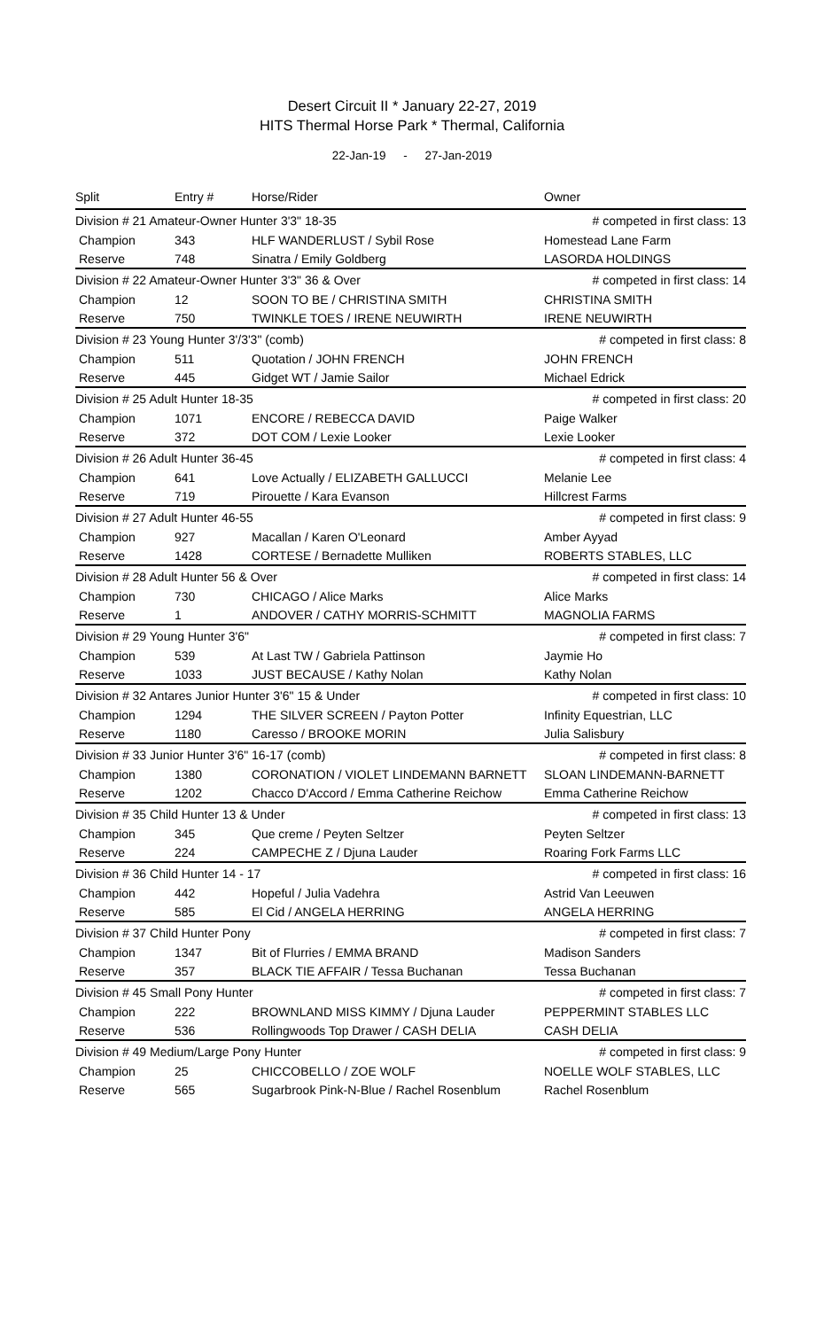Desert Circuit II * January 22-27, 2019
HITS Thermal Horse Park * Thermal, California
22-Jan-19 - 27-Jan-2019
| Split | Entry # | Horse/Rider | Owner |
| --- | --- | --- | --- |
| Division # 21 Amateur-Owner Hunter 3'3" 18-35 | | | # competed in first class: 13 |
| Champion | 343 | HLF WANDERLUST / Sybil Rose | Homestead Lane Farm |
| Reserve | 748 | Sinatra / Emily Goldberg | LASORDA HOLDINGS |
| Division # 22 Amateur-Owner Hunter 3'3" 36 & Over | | | # competed in first class: 14 |
| Champion | 12 | SOON TO BE / CHRISTINA SMITH | CHRISTINA SMITH |
| Reserve | 750 | TWINKLE TOES / IRENE NEUWIRTH | IRENE NEUWIRTH |
| Division # 23 Young Hunter 3'/3'3" (comb) | | | # competed in first class: 8 |
| Champion | 511 | Quotation / JOHN FRENCH | JOHN FRENCH |
| Reserve | 445 | Gidget WT / Jamie Sailor | Michael Edrick |
| Division # 25 Adult Hunter 18-35 | | | # competed in first class: 20 |
| Champion | 1071 | ENCORE / REBECCA DAVID | Paige Walker |
| Reserve | 372 | DOT COM / Lexie Looker | Lexie Looker |
| Division # 26 Adult Hunter 36-45 | | | # competed in first class: 4 |
| Champion | 641 | Love Actually / ELIZABETH GALLUCCI | Melanie Lee |
| Reserve | 719 | Pirouette / Kara Evanson | Hillcrest Farms |
| Division # 27 Adult Hunter 46-55 | | | # competed in first class: 9 |
| Champion | 927 | Macallan / Karen O'Leonard | Amber Ayyad |
| Reserve | 1428 | CORTESE / Bernadette Mulliken | ROBERTS STABLES, LLC |
| Division # 28 Adult Hunter 56 & Over | | | # competed in first class: 14 |
| Champion | 730 | CHICAGO / Alice Marks | Alice Marks |
| Reserve | 1 | ANDOVER / CATHY MORRIS-SCHMITT | MAGNOLIA FARMS |
| Division # 29 Young Hunter 3'6" | | | # competed in first class: 7 |
| Champion | 539 | At Last TW / Gabriela Pattinson | Jaymie Ho |
| Reserve | 1033 | JUST BECAUSE / Kathy Nolan | Kathy Nolan |
| Division # 32 Antares Junior Hunter 3'6" 15 & Under | | | # competed in first class: 10 |
| Champion | 1294 | THE SILVER SCREEN / Payton Potter | Infinity Equestrian, LLC |
| Reserve | 1180 | Caresso / BROOKE MORIN | Julia Salisbury |
| Division # 33 Junior Hunter 3'6" 16-17 (comb) | | | # competed in first class: 8 |
| Champion | 1380 | CORONATION / VIOLET LINDEMANN BARNETT | SLOAN LINDEMANN-BARNETT |
| Reserve | 1202 | Chacco D'Accord / Emma Catherine Reichow | Emma Catherine Reichow |
| Division # 35 Child Hunter 13 & Under | | | # competed in first class: 13 |
| Champion | 345 | Que creme / Peyten Seltzer | Peyten Seltzer |
| Reserve | 224 | CAMPECHE Z / Djuna Lauder | Roaring Fork Farms LLC |
| Division # 36 Child Hunter 14 - 17 | | | # competed in first class: 16 |
| Champion | 442 | Hopeful / Julia Vadehra | Astrid Van Leeuwen |
| Reserve | 585 | El Cid / ANGELA HERRING | ANGELA HERRING |
| Division # 37 Child Hunter Pony | | | # competed in first class: 7 |
| Champion | 1347 | Bit of Flurries / EMMA BRAND | Madison Sanders |
| Reserve | 357 | BLACK TIE AFFAIR / Tessa Buchanan | Tessa Buchanan |
| Division # 45 Small Pony Hunter | | | # competed in first class: 7 |
| Champion | 222 | BROWNLAND MISS KIMMY / Djuna Lauder | PEPPERMINT STABLES LLC |
| Reserve | 536 | Rollingwoods Top Drawer / CASH DELIA | CASH DELIA |
| Division # 49 Medium/Large Pony Hunter | | | # competed in first class: 9 |
| Champion | 25 | CHICCOBELLO / ZOE WOLF | NOELLE WOLF STABLES, LLC |
| Reserve | 565 | Sugarbrook Pink-N-Blue / Rachel Rosenblum | Rachel Rosenblum |